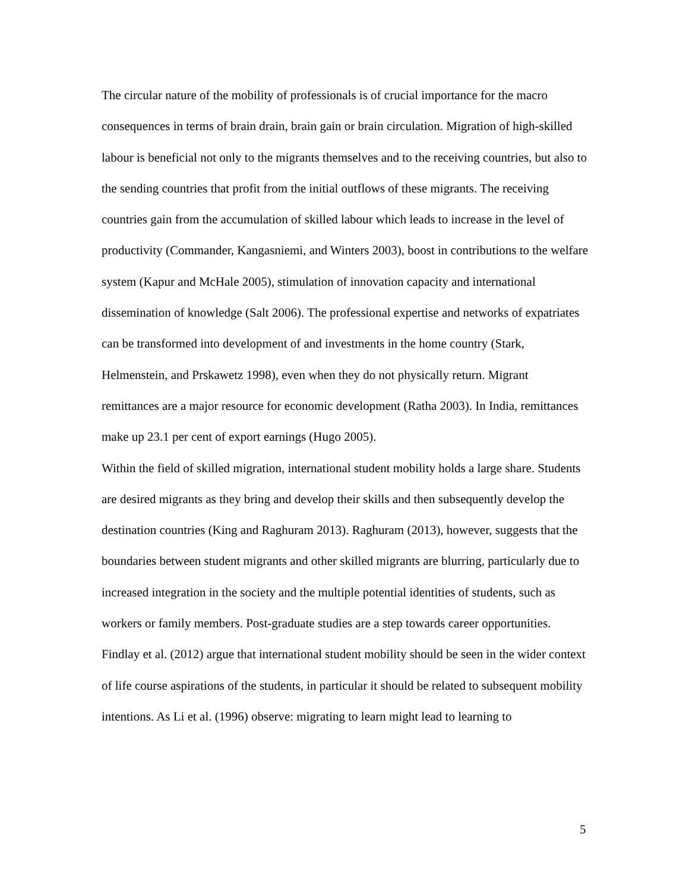The circular nature of the mobility of professionals is of crucial importance for the macro consequences in terms of brain drain, brain gain or brain circulation. Migration of high-skilled labour is beneficial not only to the migrants themselves and to the receiving countries, but also to the sending countries that profit from the initial outflows of these migrants. The receiving countries gain from the accumulation of skilled labour which leads to increase in the level of productivity (Commander, Kangasniemi, and Winters 2003), boost in contributions to the welfare system (Kapur and McHale 2005), stimulation of innovation capacity and international dissemination of knowledge (Salt 2006). The professional expertise and networks of expatriates can be transformed into development of and investments in the home country (Stark, Helmenstein, and Prskawetz 1998), even when they do not physically return. Migrant remittances are a major resource for economic development (Ratha 2003). In India, remittances make up 23.1 per cent of export earnings (Hugo 2005).
Within the field of skilled migration, international student mobility holds a large share. Students are desired migrants as they bring and develop their skills and then subsequently develop the destination countries (King and Raghuram 2013). Raghuram (2013), however, suggests that the boundaries between student migrants and other skilled migrants are blurring, particularly due to increased integration in the society and the multiple potential identities of students, such as workers or family members. Post-graduate studies are a step towards career opportunities. Findlay et al. (2012) argue that international student mobility should be seen in the wider context of life course aspirations of the students, in particular it should be related to subsequent mobility intentions. As Li et al. (1996) observe: migrating to learn might lead to learning to
5